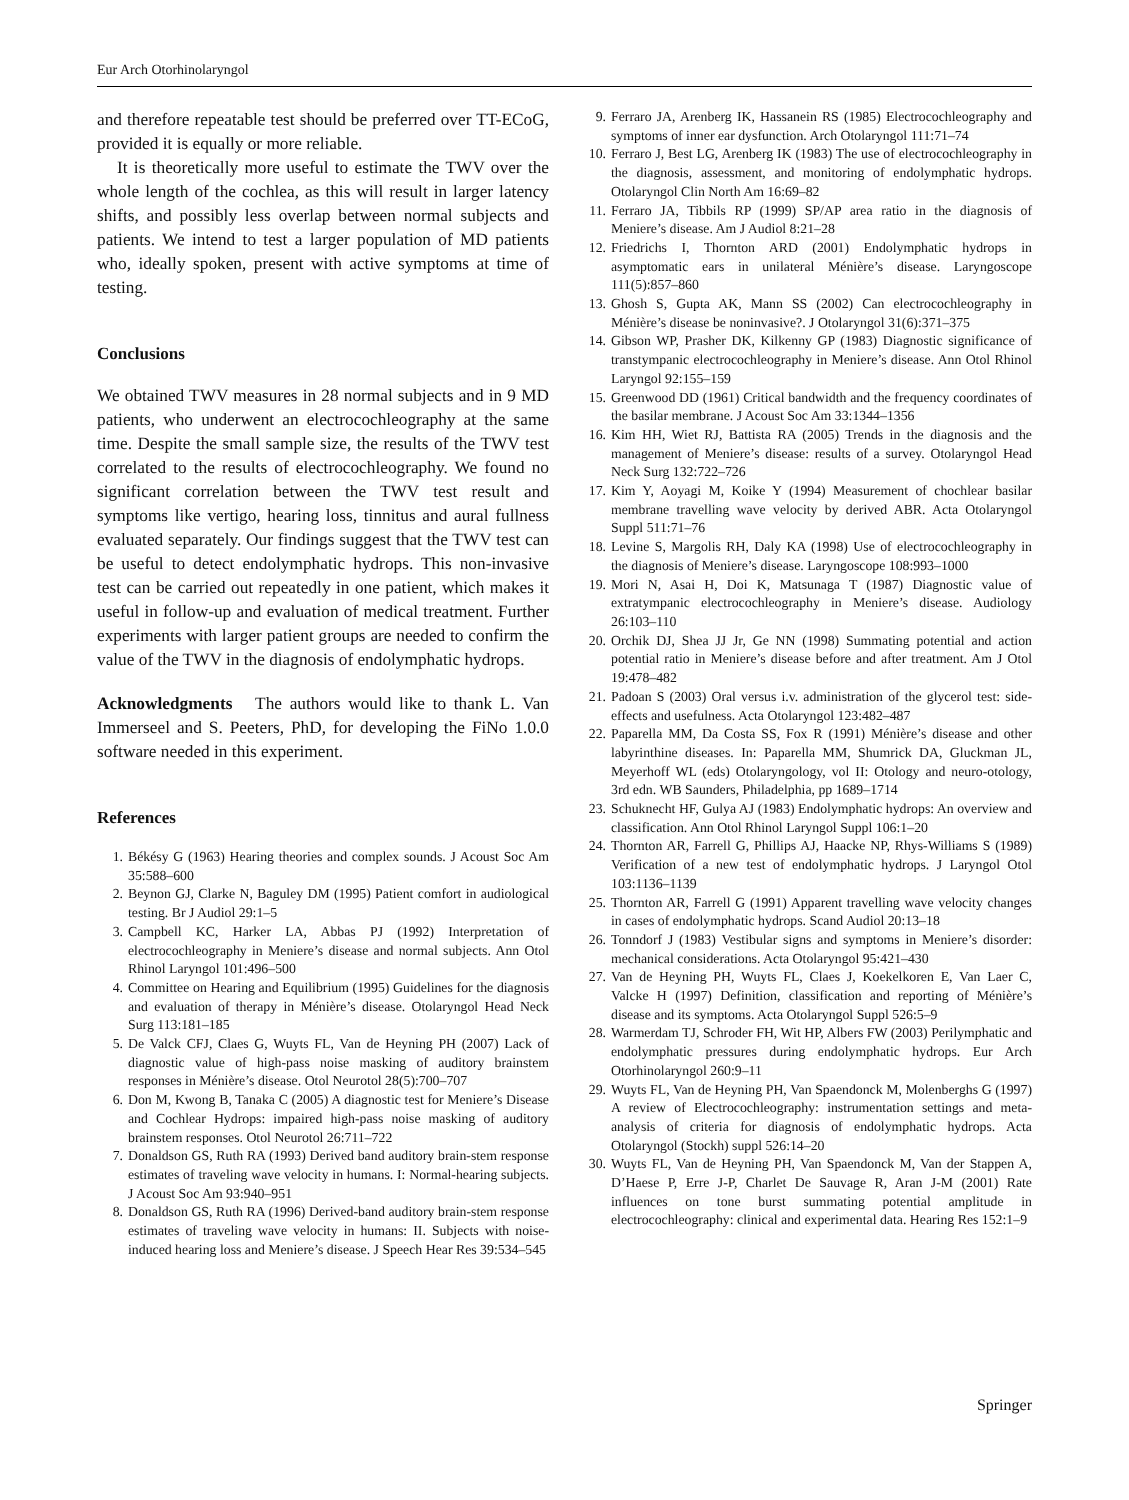Eur Arch Otorhinolaryngol
and therefore repeatable test should be preferred over TT-ECoG, provided it is equally or more reliable.
It is theoretically more useful to estimate the TWV over the whole length of the cochlea, as this will result in larger latency shifts, and possibly less overlap between normal subjects and patients. We intend to test a larger population of MD patients who, ideally spoken, present with active symptoms at time of testing.
Conclusions
We obtained TWV measures in 28 normal subjects and in 9 MD patients, who underwent an electrocochleography at the same time. Despite the small sample size, the results of the TWV test correlated to the results of electrocochleography. We found no significant correlation between the TWV test result and symptoms like vertigo, hearing loss, tinnitus and aural fullness evaluated separately. Our findings suggest that the TWV test can be useful to detect endolymphatic hydrops. This non-invasive test can be carried out repeatedly in one patient, which makes it useful in follow-up and evaluation of medical treatment. Further experiments with larger patient groups are needed to confirm the value of the TWV in the diagnosis of endolymphatic hydrops.
Acknowledgments The authors would like to thank L. Van Immerseel and S. Peeters, PhD, for developing the FiNo 1.0.0 software needed in this experiment.
References
1. Békésy G (1963) Hearing theories and complex sounds. J Acoust Soc Am 35:588–600
2. Beynon GJ, Clarke N, Baguley DM (1995) Patient comfort in audiological testing. Br J Audiol 29:1–5
3. Campbell KC, Harker LA, Abbas PJ (1992) Interpretation of electrocochleography in Meniere’s disease and normal subjects. Ann Otol Rhinol Laryngol 101:496–500
4. Committee on Hearing and Equilibrium (1995) Guidelines for the diagnosis and evaluation of therapy in Ménière’s disease. Otolaryngol Head Neck Surg 113:181–185
5. De Valck CFJ, Claes G, Wuyts FL, Van de Heyning PH (2007) Lack of diagnostic value of high-pass noise masking of auditory brainstem responses in Ménière’s disease. Otol Neurotol 28(5):700–707
6. Don M, Kwong B, Tanaka C (2005) A diagnostic test for Meniere’s Disease and Cochlear Hydrops: impaired high-pass noise masking of auditory brainstem responses. Otol Neurotol 26:711–722
7. Donaldson GS, Ruth RA (1993) Derived band auditory brain-stem response estimates of traveling wave velocity in humans. I: Normal-hearing subjects. J Acoust Soc Am 93:940–951
8. Donaldson GS, Ruth RA (1996) Derived-band auditory brain-stem response estimates of traveling wave velocity in humans: II. Subjects with noise-induced hearing loss and Meniere’s disease. J Speech Hear Res 39:534–545
9. Ferraro JA, Arenberg IK, Hassanein RS (1985) Electrocochleography and symptoms of inner ear dysfunction. Arch Otolaryngol 111:71–74
10. Ferraro J, Best LG, Arenberg IK (1983) The use of electrocochleography in the diagnosis, assessment, and monitoring of endolymphatic hydrops. Otolaryngol Clin North Am 16:69–82
11. Ferraro JA, Tibbils RP (1999) SP/AP area ratio in the diagnosis of Meniere’s disease. Am J Audiol 8:21–28
12. Friedrichs I, Thornton ARD (2001) Endolymphatic hydrops in asymptomatic ears in unilateral Ménière’s disease. Laryngoscope 111(5):857–860
13. Ghosh S, Gupta AK, Mann SS (2002) Can electrocochleography in Ménière’s disease be noninvasive?. J Otolaryngol 31(6):371–375
14. Gibson WP, Prasher DK, Kilkenny GP (1983) Diagnostic significance of transtympanic electrocochleography in Meniere’s disease. Ann Otol Rhinol Laryngol 92:155–159
15. Greenwood DD (1961) Critical bandwidth and the frequency coordinates of the basilar membrane. J Acoust Soc Am 33:1344–1356
16. Kim HH, Wiet RJ, Battista RA (2005) Trends in the diagnosis and the management of Meniere’s disease: results of a survey. Otolaryngol Head Neck Surg 132:722–726
17. Kim Y, Aoyagi M, Koike Y (1994) Measurement of chochlear basilar membrane travelling wave velocity by derived ABR. Acta Otolaryngol Suppl 511:71–76
18. Levine S, Margolis RH, Daly KA (1998) Use of electrocochleography in the diagnosis of Meniere’s disease. Laryngoscope 108:993–1000
19. Mori N, Asai H, Doi K, Matsunaga T (1987) Diagnostic value of extratympanic electrocochleography in Meniere’s disease. Audiology 26:103–110
20. Orchik DJ, Shea JJ Jr, Ge NN (1998) Summating potential and action potential ratio in Meniere’s disease before and after treatment. Am J Otol 19:478–482
21. Padoan S (2003) Oral versus i.v. administration of the glycerol test: side-effects and usefulness. Acta Otolaryngol 123:482–487
22. Paparella MM, Da Costa SS, Fox R (1991) Ménière’s disease and other labyrinthine diseases. In: Paparella MM, Shumrick DA, Gluckman JL, Meyerhoff WL (eds) Otolaryngology, vol II: Otology and neuro-otology, 3rd edn. WB Saunders, Philadelphia, pp 1689–1714
23. Schuknecht HF, Gulya AJ (1983) Endolymphatic hydrops: An overview and classification. Ann Otol Rhinol Laryngol Suppl 106:1–20
24. Thornton AR, Farrell G, Phillips AJ, Haacke NP, Rhys-Williams S (1989) Verification of a new test of endolymphatic hydrops. J Laryngol Otol 103:1136–1139
25. Thornton AR, Farrell G (1991) Apparent travelling wave velocity changes in cases of endolymphatic hydrops. Scand Audiol 20:13–18
26. Tonndorf J (1983) Vestibular signs and symptoms in Meniere’s disorder: mechanical considerations. Acta Otolaryngol 95:421–430
27. Van de Heyning PH, Wuyts FL, Claes J, Koekelkoren E, Van Laer C, Valcke H (1997) Definition, classification and reporting of Ménière’s disease and its symptoms. Acta Otolaryngol Suppl 526:5–9
28. Warmerdam TJ, Schroder FH, Wit HP, Albers FW (2003) Perilymphatic and endolymphatic pressures during endolymphatic hydrops. Eur Arch Otorhinolaryngol 260:9–11
29. Wuyts FL, Van de Heyning PH, Van Spaendonck M, Molenberghs G (1997) A review of Electrocochleography: instrumentation settings and meta-analysis of criteria for diagnosis of endolymphatic hydrops. Acta Otolaryngol (Stockh) suppl 526:14–20
30. Wuyts FL, Van de Heyning PH, Van Spaendonck M, Van der Stappen A, D’Haese P, Erre J-P, Charlet De Sauvage R, Aran J-M (2001) Rate influences on tone burst summating potential amplitude in electrocochleography: clinical and experimental data. Hearing Res 152:1–9
Springer